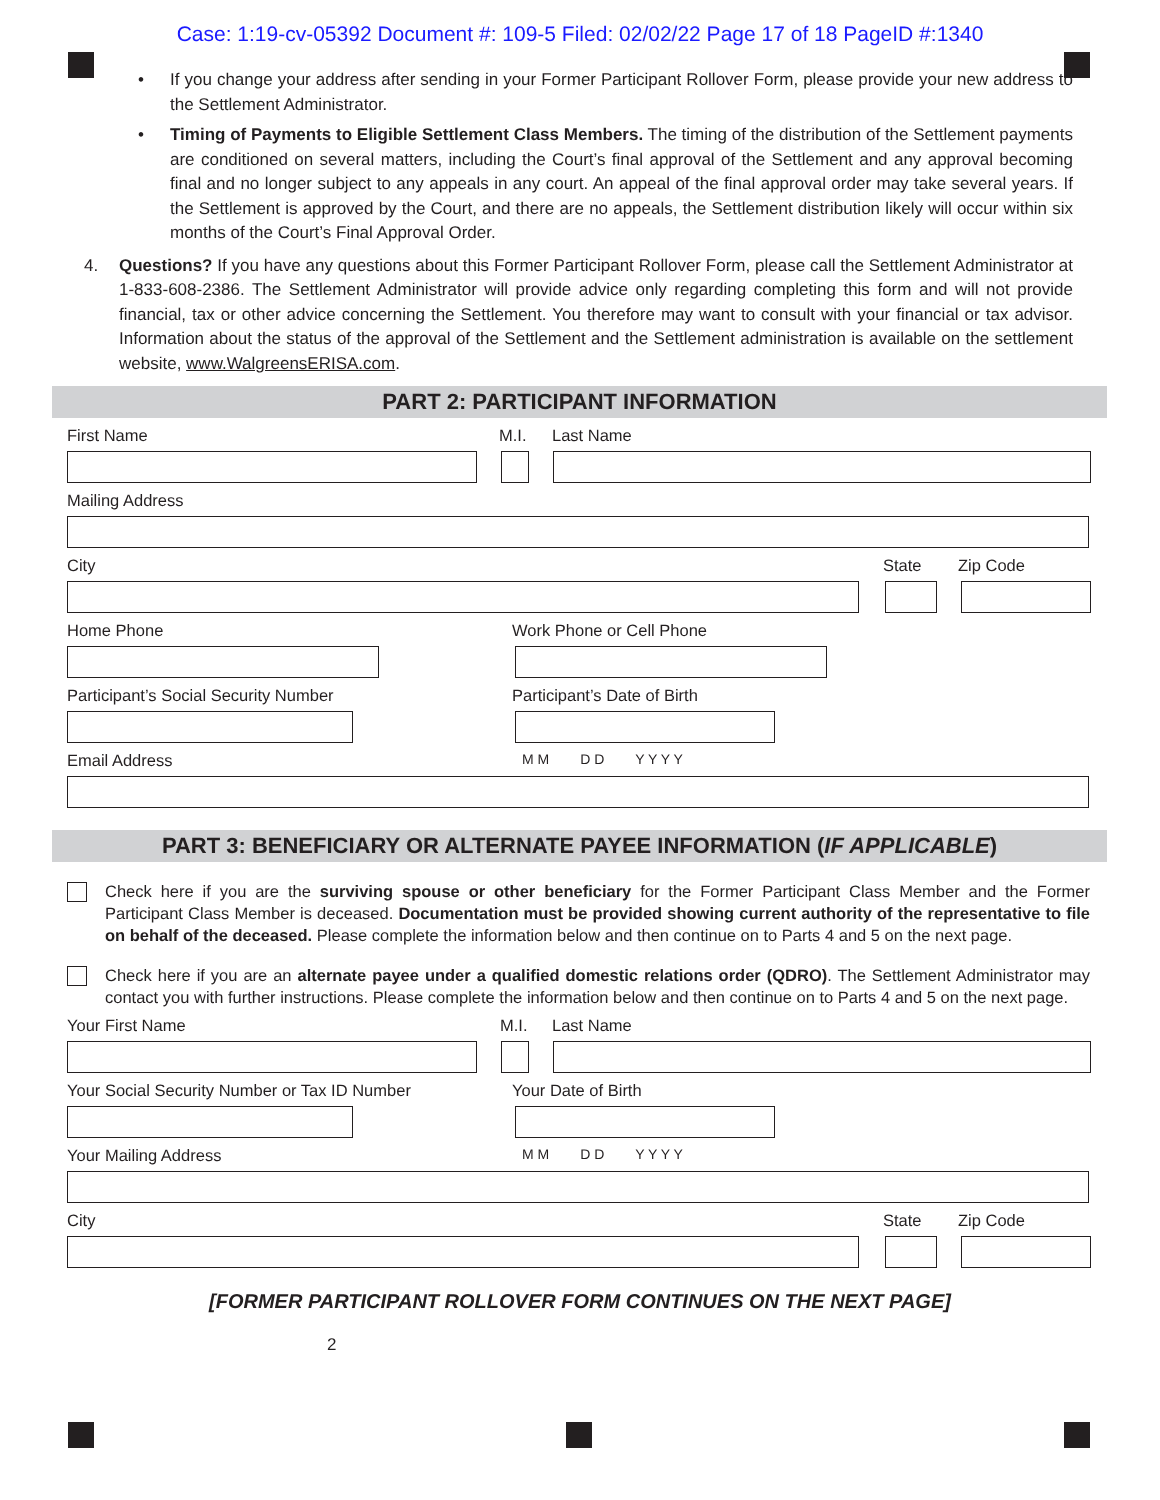Case: 1:19-cv-05392 Document #: 109-5 Filed: 02/02/22 Page 17 of 18 PageID #:1340
• If you change your address after sending in your Former Participant Rollover Form, please provide your new address to the Settlement Administrator.
• Timing of Payments to Eligible Settlement Class Members. The timing of the distribution of the Settlement payments are conditioned on several matters, including the Court’s final approval of the Settlement and any approval becoming final and no longer subject to any appeals in any court. An appeal of the final approval order may take several years. If the Settlement is approved by the Court, and there are no appeals, the Settlement distribution likely will occur within six months of the Court’s Final Approval Order.
4. Questions? If you have any questions about this Former Participant Rollover Form, please call the Settlement Administrator at 1-833-608-2386. The Settlement Administrator will provide advice only regarding completing this form and will not provide financial, tax or other advice concerning the Settlement. You therefore may want to consult with your financial or tax advisor. Information about the status of the approval of the Settlement and the Settlement administration is available on the settlement website, www.WalgreensERISA.com.
PART 2: PARTICIPANT INFORMATION
First Name M.I. Last Name
Mailing Address
City State Zip Code
Home Phone Work Phone or Cell Phone
Participant’s Social Security Number Participant’s Date of Birth
Email Address M M D D Y Y Y Y
PART 3: BENEFICIARY OR ALTERNATE PAYEE INFORMATION (IF APPLICABLE)
Check here if you are the surviving spouse or other beneficiary for the Former Participant Class Member and the Former Participant Class Member is deceased. Documentation must be provided showing current authority of the representative to file on behalf of the deceased. Please complete the information below and then continue on to Parts 4 and 5 on the next page.
Check here if you are an alternate payee under a qualified domestic relations order (QDRO). The Settlement Administrator may contact you with further instructions. Please complete the information below and then continue on to Parts 4 and 5 on the next page.
Your First Name M.I. Last Name
Your Social Security Number or Tax ID Number Your Date of Birth
Your Mailing Address M M D D Y Y Y Y
City State Zip Code
[FORMER PARTICIPANT ROLLOVER FORM CONTINUES ON THE NEXT PAGE]
2